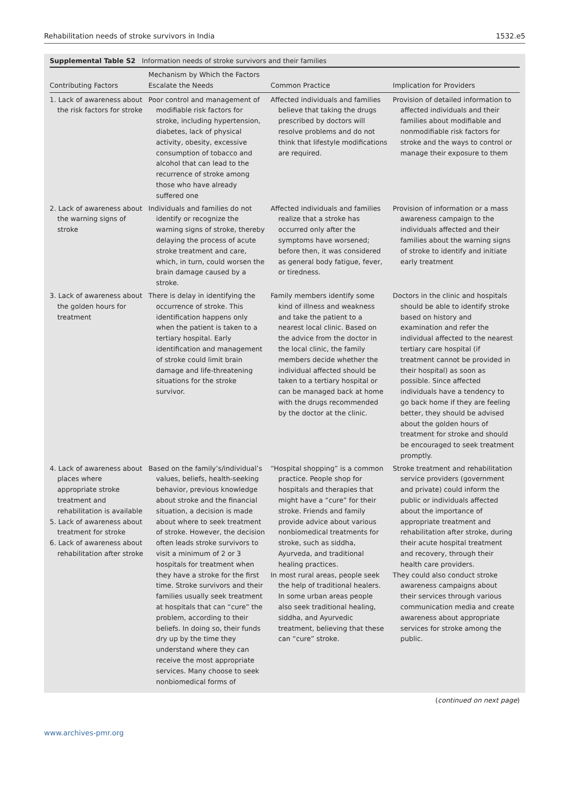Rehabilitation needs of stroke survivors in India 1532.e5
Supplemental Table S2 Information needs of stroke survivors and their families
| Contributing Factors | Mechanism by Which the Factors Escalate the Needs | Common Practice | Implication for Providers |
| --- | --- | --- | --- |
| 1. Lack of awareness about the risk factors for stroke | Poor control and management of modifiable risk factors for stroke, including hypertension, diabetes, lack of physical activity, obesity, excessive consumption of tobacco and alcohol that can lead to the recurrence of stroke among those who have already suffered one | Affected individuals and families believe that taking the drugs prescribed by doctors will resolve problems and do not think that lifestyle modifications are required. | Provision of detailed information to affected individuals and their families about modifiable and nonmodifiable risk factors for stroke and the ways to control or manage their exposure to them |
| 2. Lack of awareness about the warning signs of stroke | Individuals and families do not identify or recognize the warning signs of stroke, thereby delaying the process of acute stroke treatment and care, which, in turn, could worsen the brain damage caused by a stroke. | Affected individuals and families realize that a stroke has occurred only after the symptoms have worsened; before then, it was considered as general body fatigue, fever, or tiredness. | Provision of information or a mass awareness campaign to the individuals affected and their families about the warning signs of stroke to identify and initiate early treatment |
| 3. Lack of awareness about the golden hours for treatment | There is delay in identifying the occurrence of stroke. This identification happens only when the patient is taken to a tertiary hospital. Early identification and management of stroke could limit brain damage and life-threatening situations for the stroke survivor. | Family members identify some kind of illness and weakness and take the patient to a nearest local clinic. Based on the advice from the doctor in the local clinic, the family members decide whether the individual affected should be taken to a tertiary hospital or can be managed back at home with the drugs recommended by the doctor at the clinic. | Doctors in the clinic and hospitals should be able to identify stroke based on history and examination and refer the individual affected to the nearest tertiary care hospital (if treatment cannot be provided in their hospital) as soon as possible. Since affected individuals have a tendency to go back home if they are feeling better, they should be advised about the golden hours of treatment for stroke and should be encouraged to seek treatment promptly. |
| 4. Lack of awareness about places where appropriate stroke treatment and rehabilitation is available 5. Lack of awareness about treatment for stroke 6. Lack of awareness about rehabilitation after stroke | Based on the family’s/individual’s values, beliefs, health-seeking behavior, previous knowledge about stroke and the financial situation, a decision is made about where to seek treatment of stroke. However, the decision often leads stroke survivors to visit a minimum of 2 or 3 hospitals for treatment when they have a stroke for the first time. Stroke survivors and their families usually seek treatment at hospitals that can “cure” the problem, according to their beliefs. In doing so, their funds dry up by the time they understand where they can receive the most appropriate services. Many choose to seek nonbiomedical forms of | “Hospital shopping” is a common practice. People shop for hospitals and therapies that might have a “cure” for their stroke. Friends and family provide advice about various nonbiomedical treatments for stroke, such as siddha, Ayurveda, and traditional healing practices. In most rural areas, people seek the help of traditional healers. In some urban areas people also seek traditional healing, siddha, and Ayurvedic treatment, believing that these can “cure” stroke. | Stroke treatment and rehabilitation service providers (government and private) could inform the public or individuals affected about the importance of appropriate treatment and rehabilitation after stroke, during their acute hospital treatment and recovery, through their health care providers. They could also conduct stroke awareness campaigns about their services through various communication media and create awareness about appropriate services for stroke among the public. |
(continued on next page)
www.archives-pmr.org